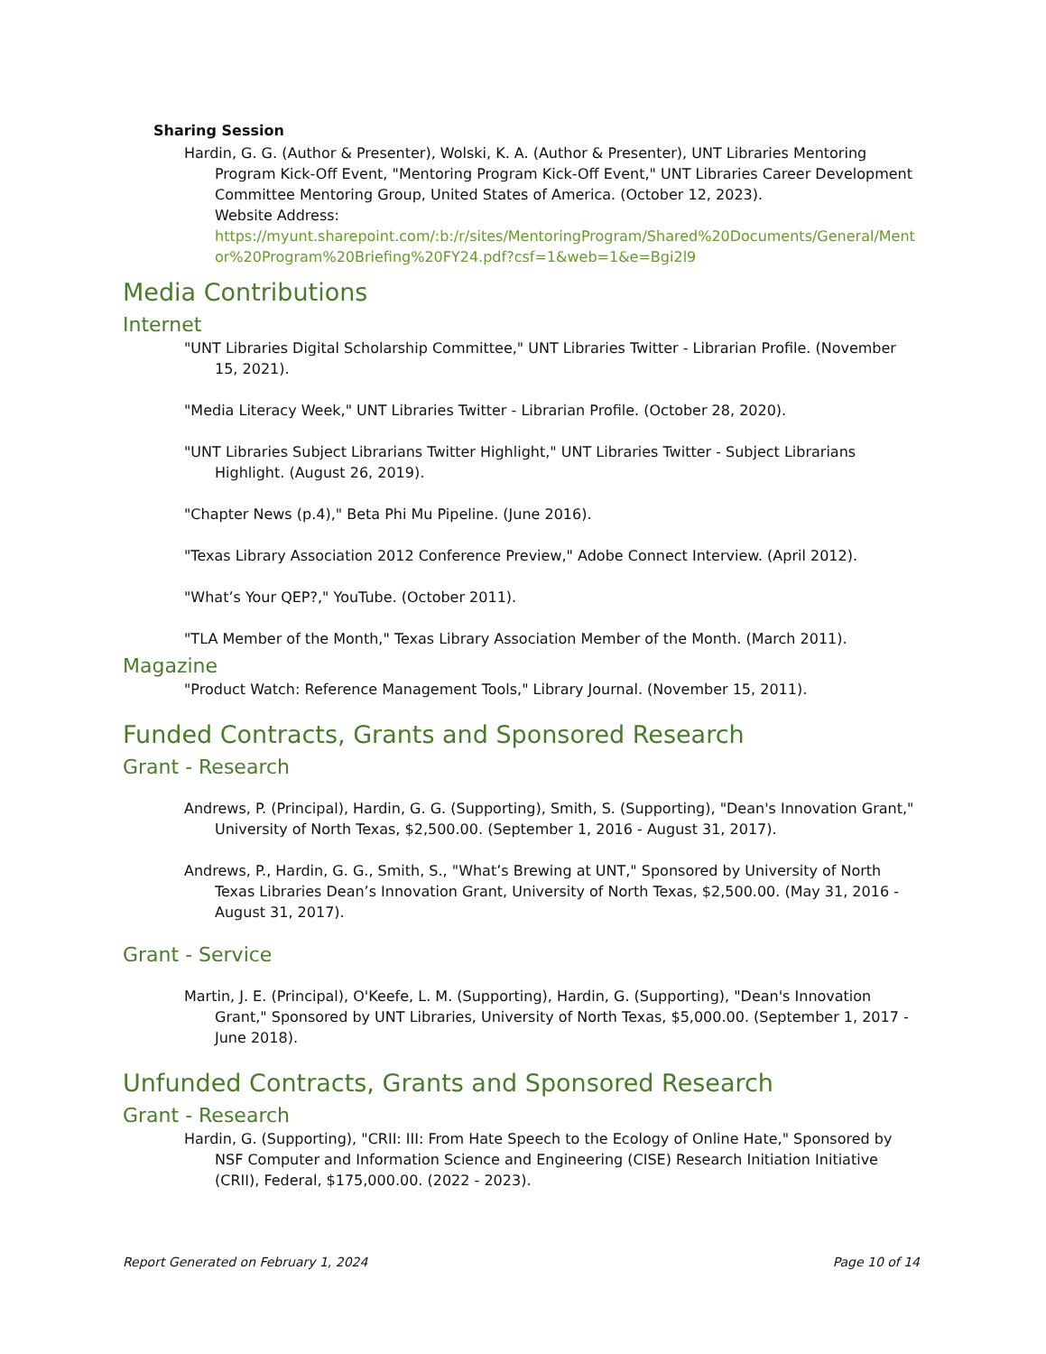Sharing Session
Hardin, G. G. (Author & Presenter), Wolski, K. A. (Author & Presenter), UNT Libraries Mentoring Program Kick-Off Event, "Mentoring Program Kick-Off Event," UNT Libraries Career Development Committee Mentoring Group, United States of America. (October 12, 2023).
Website Address:
https://myunt.sharepoint.com/:b:/r/sites/MentoringProgram/Shared%20Documents/General/Mentor%20Program%20Briefing%20FY24.pdf?csf=1&web=1&e=Bgi2l9
Media Contributions
Internet
"UNT Libraries Digital Scholarship Committee," UNT Libraries Twitter - Librarian Profile. (November 15, 2021).
"Media Literacy Week," UNT Libraries Twitter - Librarian Profile. (October 28, 2020).
"UNT Libraries Subject Librarians Twitter Highlight," UNT Libraries Twitter - Subject Librarians Highlight. (August 26, 2019).
"Chapter News (p.4)," Beta Phi Mu Pipeline. (June 2016).
"Texas Library Association 2012 Conference Preview," Adobe Connect Interview. (April 2012).
"What’s Your QEP?," YouTube. (October 2011).
"TLA Member of the Month," Texas Library Association Member of the Month. (March 2011).
Magazine
"Product Watch: Reference Management Tools," Library Journal. (November 15, 2011).
Funded Contracts, Grants and Sponsored Research
Grant - Research
Andrews, P. (Principal), Hardin, G. G. (Supporting), Smith, S. (Supporting), "Dean's Innovation Grant," University of North Texas, $2,500.00. (September 1, 2016 - August 31, 2017).
Andrews, P., Hardin, G. G., Smith, S., "What’s Brewing at UNT," Sponsored by University of North Texas Libraries Dean’s Innovation Grant, University of North Texas, $2,500.00. (May 31, 2016 - August 31, 2017).
Grant - Service
Martin, J. E. (Principal), O'Keefe, L. M. (Supporting), Hardin, G. (Supporting), "Dean's Innovation Grant," Sponsored by UNT Libraries, University of North Texas, $5,000.00. (September 1, 2017 - June 2018).
Unfunded Contracts, Grants and Sponsored Research
Grant - Research
Hardin, G. (Supporting), "CRII: III: From Hate Speech to the Ecology of Online Hate," Sponsored by NSF Computer and Information Science and Engineering (CISE) Research Initiation Initiative (CRII), Federal, $175,000.00. (2022 - 2023).
Report Generated on February 1, 2024 Page 10 of 14